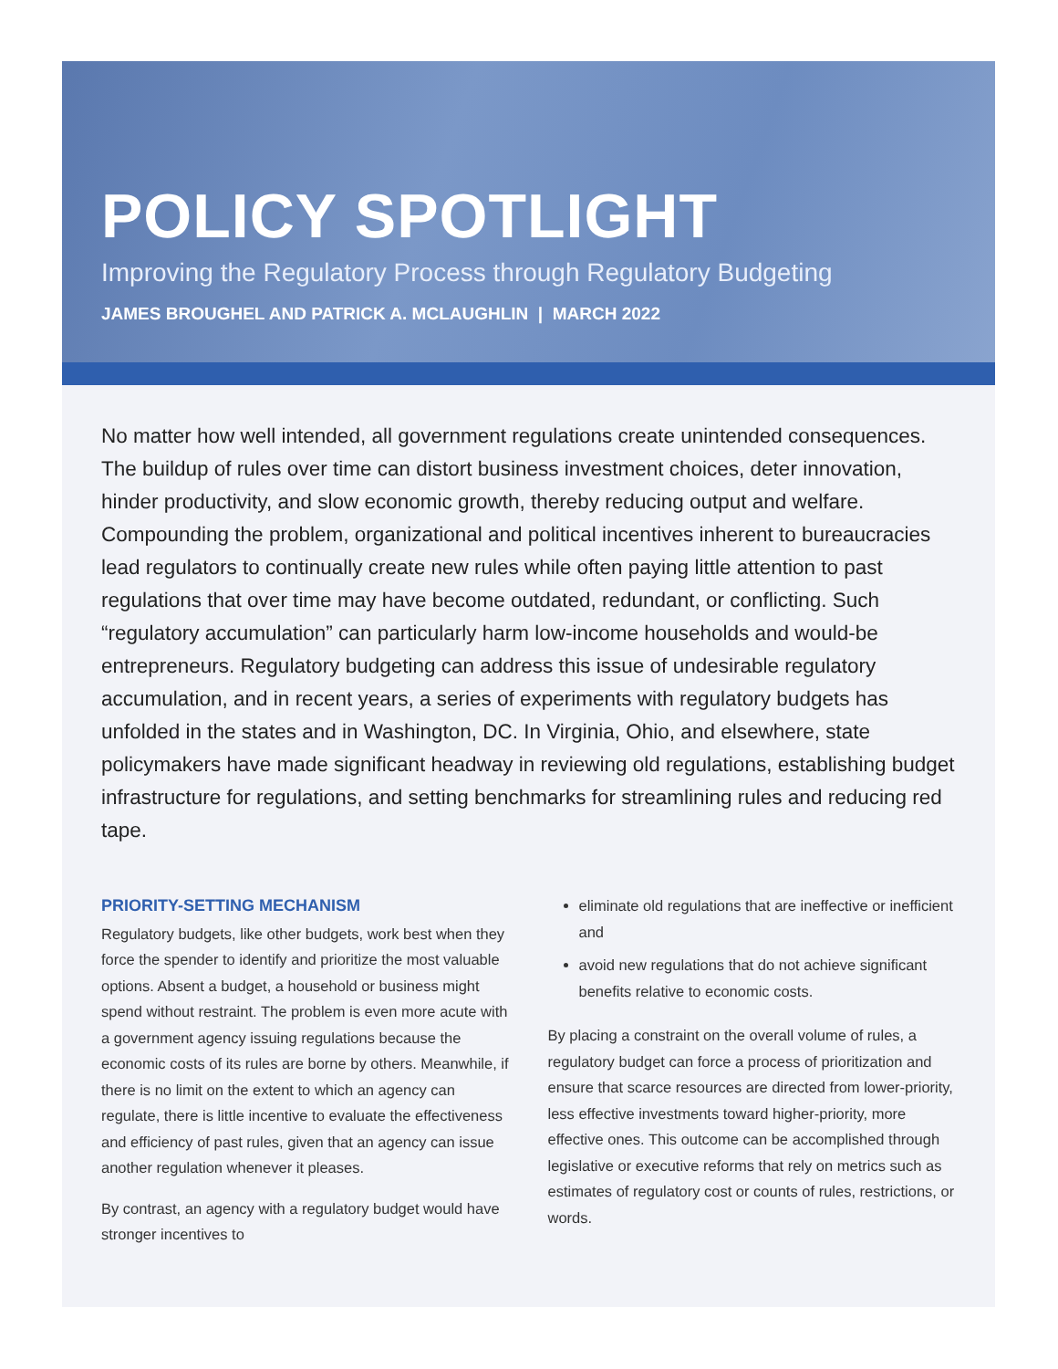POLICY SPOTLIGHT
Improving the Regulatory Process through Regulatory Budgeting
JAMES BROUGHEL AND PATRICK A. MCLAUGHLIN | MARCH 2022
No matter how well intended, all government regulations create unintended consequences. The buildup of rules over time can distort business investment choices, deter innovation, hinder productivity, and slow economic growth, thereby reducing output and welfare. Compounding the problem, organizational and political incentives inherent to bureaucracies lead regulators to continually create new rules while often paying little attention to past regulations that over time may have become outdated, redundant, or conflicting. Such “regulatory accumulation” can particularly harm low-income households and would-be entrepreneurs. Regulatory budgeting can address this issue of undesirable regulatory accumulation, and in recent years, a series of experiments with regulatory budgets has unfolded in the states and in Washington, DC. In Virginia, Ohio, and elsewhere, state policymakers have made significant headway in reviewing old regulations, establishing budget infrastructure for regulations, and setting benchmarks for streamlining rules and reducing red tape.
PRIORITY-SETTING MECHANISM
Regulatory budgets, like other budgets, work best when they force the spender to identify and prioritize the most valuable options. Absent a budget, a household or business might spend without restraint. The problem is even more acute with a government agency issuing regulations because the economic costs of its rules are borne by others. Meanwhile, if there is no limit on the extent to which an agency can regulate, there is little incentive to evaluate the effectiveness and efficiency of past rules, given that an agency can issue another regulation whenever it pleases.
By contrast, an agency with a regulatory budget would have stronger incentives to
eliminate old regulations that are ineffective or inefficient and
avoid new regulations that do not achieve significant benefits relative to economic costs.
By placing a constraint on the overall volume of rules, a regulatory budget can force a process of prioritization and ensure that scarce resources are directed from lower-priority, less effective investments toward higher-priority, more effective ones. This outcome can be accomplished through legislative or executive reforms that rely on metrics such as estimates of regulatory cost or counts of rules, restrictions, or words.